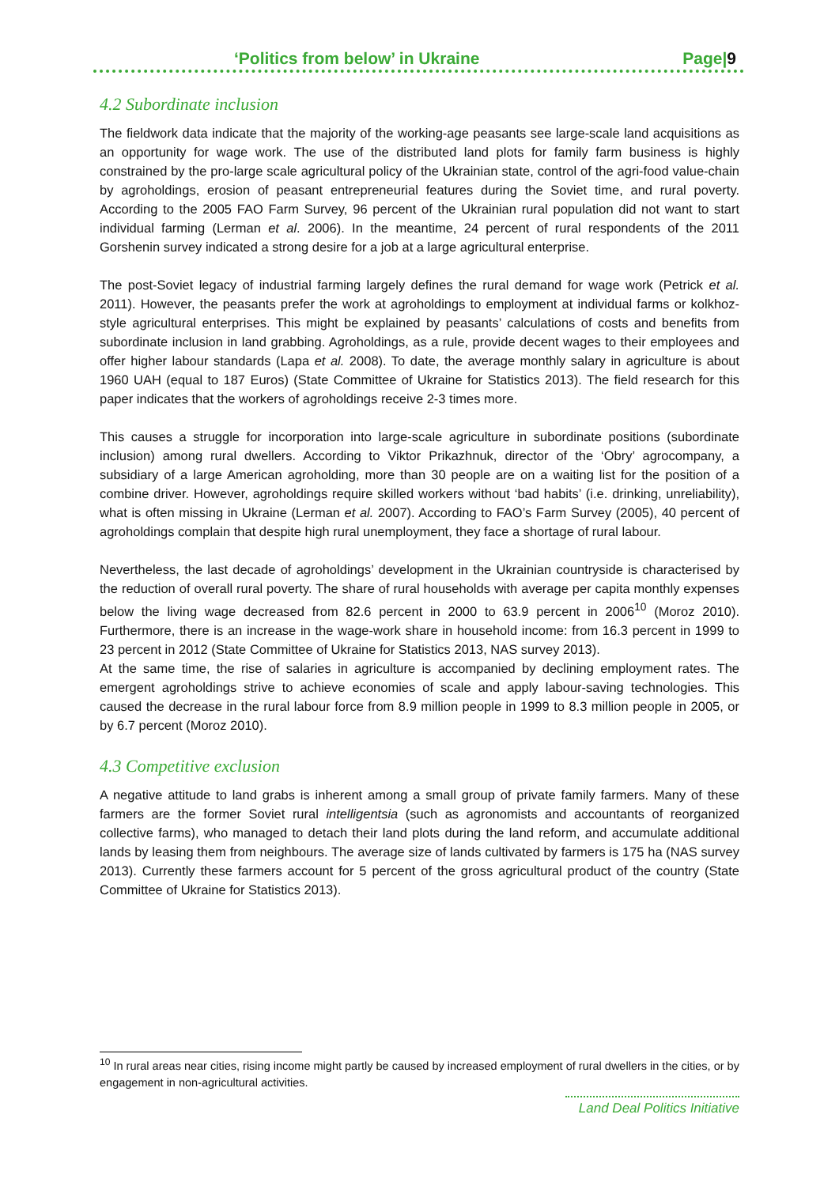‘Politics from below’ in Ukraine Page|9
4.2 Subordinate inclusion
The fieldwork data indicate that the majority of the working-age peasants see large-scale land acquisitions as an opportunity for wage work. The use of the distributed land plots for family farm business is highly constrained by the pro-large scale agricultural policy of the Ukrainian state, control of the agri-food value-chain by agroholdings, erosion of peasant entrepreneurial features during the Soviet time, and rural poverty. According to the 2005 FAO Farm Survey, 96 percent of the Ukrainian rural population did not want to start individual farming (Lerman et al. 2006). In the meantime, 24 percent of rural respondents of the 2011 Gorshenin survey indicated a strong desire for a job at a large agricultural enterprise.
The post-Soviet legacy of industrial farming largely defines the rural demand for wage work (Petrick et al. 2011). However, the peasants prefer the work at agroholdings to employment at individual farms or kolkhoz-style agricultural enterprises. This might be explained by peasants’ calculations of costs and benefits from subordinate inclusion in land grabbing. Agroholdings, as a rule, provide decent wages to their employees and offer higher labour standards (Lapa et al. 2008). To date, the average monthly salary in agriculture is about 1960 UAH (equal to 187 Euros) (State Committee of Ukraine for Statistics 2013). The field research for this paper indicates that the workers of agroholdings receive 2-3 times more.
This causes a struggle for incorporation into large-scale agriculture in subordinate positions (subordinate inclusion) among rural dwellers. According to Viktor Prikazhnuk, director of the ‘Obry’ agrocompany, a subsidiary of a large American agroholding, more than 30 people are on a waiting list for the position of a combine driver. However, agroholdings require skilled workers without ‘bad habits’ (i.e. drinking, unreliability), what is often missing in Ukraine (Lerman et al. 2007). According to FAO’s Farm Survey (2005), 40 percent of agroholdings complain that despite high rural unemployment, they face a shortage of rural labour.
Nevertheless, the last decade of agroholdings’ development in the Ukrainian countryside is characterised by the reduction of overall rural poverty. The share of rural households with average per capita monthly expenses below the living wage decreased from 82.6 percent in 2000 to 63.9 percent in 2006<sup>10</sup> (Moroz 2010). Furthermore, there is an increase in the wage-work share in household income: from 16.3 percent in 1999 to 23 percent in 2012 (State Committee of Ukraine for Statistics 2013, NAS survey 2013).
At the same time, the rise of salaries in agriculture is accompanied by declining employment rates. The emergent agroholdings strive to achieve economies of scale and apply labour-saving technologies. This caused the decrease in the rural labour force from 8.9 million people in 1999 to 8.3 million people in 2005, or by 6.7 percent (Moroz 2010).
4.3 Competitive exclusion
A negative attitude to land grabs is inherent among a small group of private family farmers. Many of these farmers are the former Soviet rural intelligentsia (such as agronomists and accountants of reorganized collective farms), who managed to detach their land plots during the land reform, and accumulate additional lands by leasing them from neighbours. The average size of lands cultivated by farmers is 175 ha (NAS survey 2013). Currently these farmers account for 5 percent of the gross agricultural product of the country (State Committee of Ukraine for Statistics 2013).
<sup>10</sup> In rural areas near cities, rising income might partly be caused by increased employment of rural dwellers in the cities, or by engagement in non-agricultural activities.
Land Deal Politics Initiative